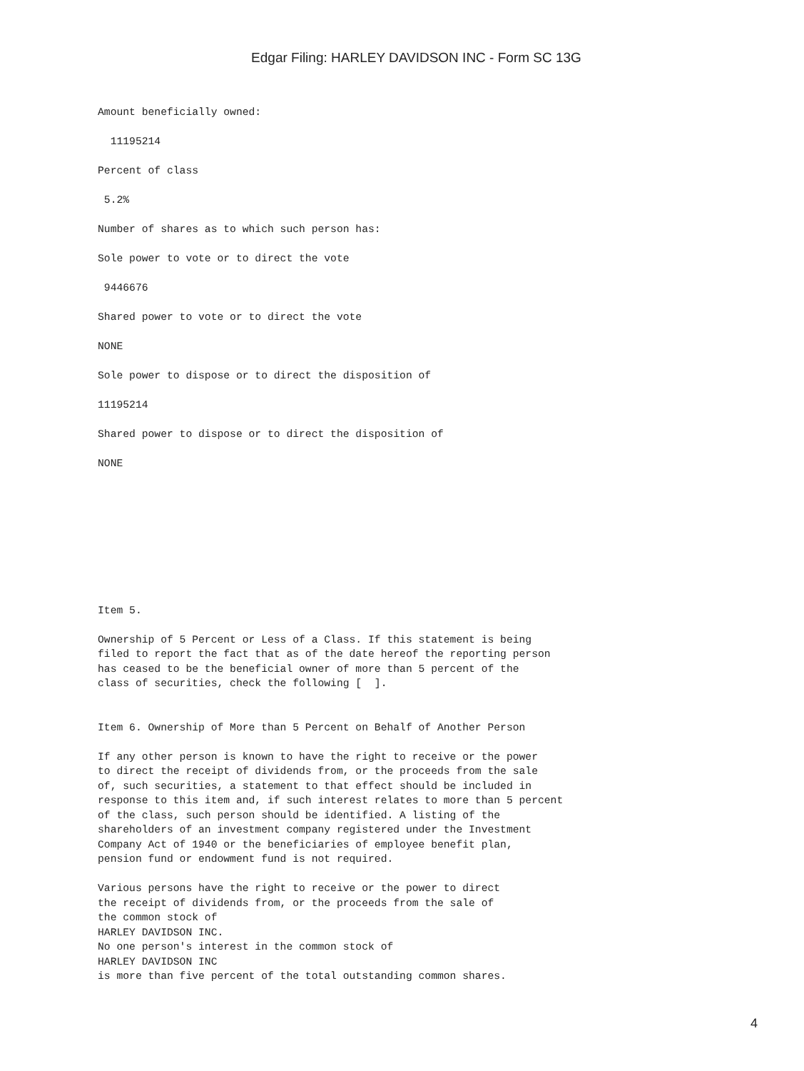Edgar Filing: HARLEY DAVIDSON INC - Form SC 13G
Amount beneficially owned:

  11195214

Percent of class

 5.2%

Number of shares as to which such person has:

Sole power to vote or to direct the vote

 9446676

Shared power to vote or to direct the vote

NONE

Sole power to dispose or to direct the disposition of

11195214

Shared power to dispose or to direct the disposition of

NONE
Item 5.

Ownership of 5 Percent or Less of a Class. If this statement is being
filed to report the fact that as of the date hereof the reporting person
has ceased to be the beneficial owner of more than 5 percent of the
class of securities, check the following [  ].


Item 6. Ownership of More than 5 Percent on Behalf of Another Person

If any other person is known to have the right to receive or the power
to direct the receipt of dividends from, or the proceeds from the sale
of, such securities, a statement to that effect should be included in
response to this item and, if such interest relates to more than 5 percent
of the class, such person should be identified. A listing of the
shareholders of an investment company registered under the Investment
Company Act of 1940 or the beneficiaries of employee benefit plan,
pension fund or endowment fund is not required.

Various persons have the right to receive or the power to direct
the receipt of dividends from, or the proceeds from the sale of
the common stock of
HARLEY DAVIDSON INC.
No one person's interest in the common stock of
HARLEY DAVIDSON INC
is more than five percent of the total outstanding common shares.
4